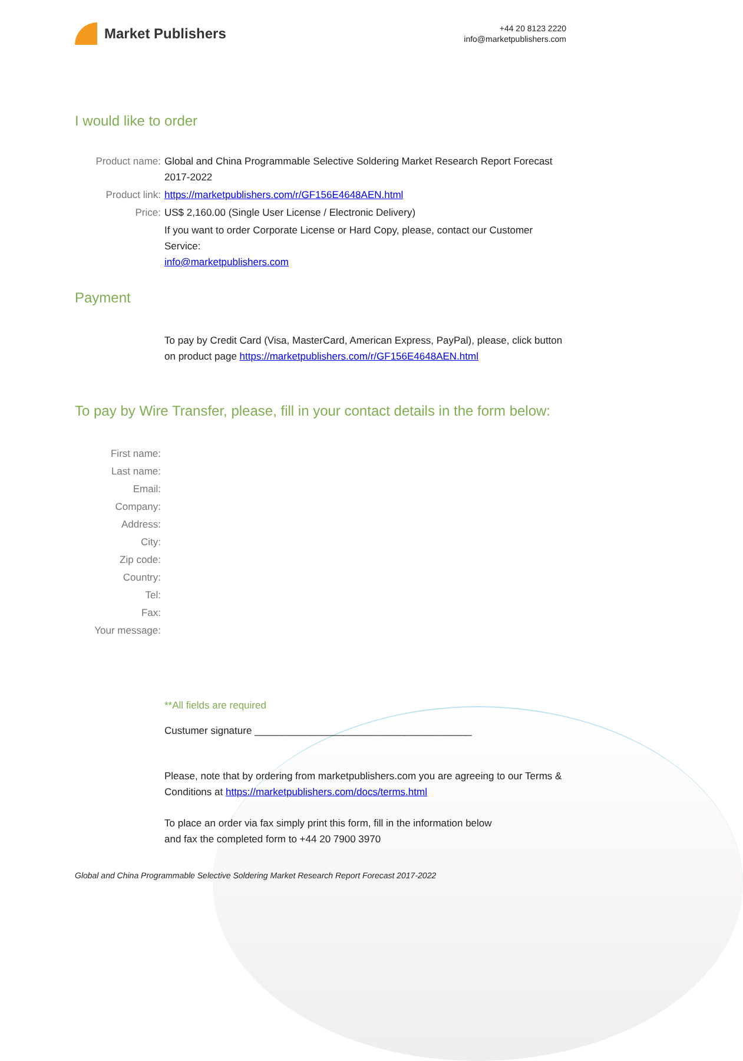Market Publishers
+44 20 8123 2220
info@marketpublishers.com
I would like to order
Product name: Global and China Programmable Selective Soldering Market Research Report Forecast 2017-2022
Product link: https://marketpublishers.com/r/GF156E4648AEN.html
Price: US$ 2,160.00 (Single User License / Electronic Delivery)
If you want to order Corporate License or Hard Copy, please, contact our Customer Service:
info@marketpublishers.com
Payment
To pay by Credit Card (Visa, MasterCard, American Express, PayPal), please, click button on product page https://marketpublishers.com/r/GF156E4648AEN.html
To pay by Wire Transfer, please, fill in your contact details in the form below:
First name:
Last name:
Email:
Company:
Address:
City:
Zip code:
Country:
Tel:
Fax:
Your message:
**All fields are required
Custumer signature _______________________________________
Please, note that by ordering from marketpublishers.com you are agreeing to our Terms & Conditions at https://marketpublishers.com/docs/terms.html
To place an order via fax simply print this form, fill in the information below
and fax the completed form to +44 20 7900 3970
Global and China Programmable Selective Soldering Market Research Report Forecast 2017-2022